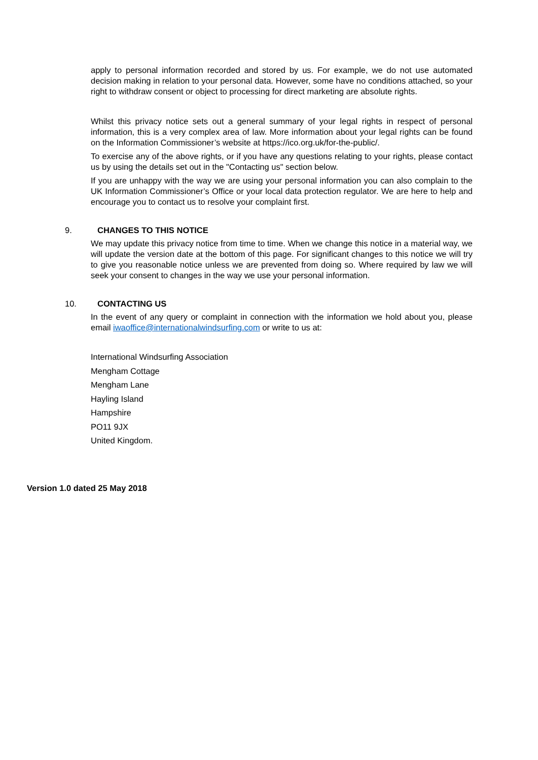apply to personal information recorded and stored by us. For example, we do not use automated decision making in relation to your personal data. However, some have no conditions attached, so your right to withdraw consent or object to processing for direct marketing are absolute rights.
Whilst this privacy notice sets out a general summary of your legal rights in respect of personal information, this is a very complex area of law. More information about your legal rights can be found on the Information Commissioner’s website at https://ico.org.uk/for-the-public/.
To exercise any of the above rights, or if you have any questions relating to your rights, please contact us by using the details set out in the "Contacting us" section below.
If you are unhappy with the way we are using your personal information you can also complain to the UK Information Commissioner’s Office or your local data protection regulator. We are here to help and encourage you to contact us to resolve your complaint first.
9. CHANGES TO THIS NOTICE
We may update this privacy notice from time to time. When we change this notice in a material way, we will update the version date at the bottom of this page. For significant changes to this notice we will try to give you reasonable notice unless we are prevented from doing so. Where required by law we will seek your consent to changes in the way we use your personal information.
10. CONTACTING US
In the event of any query or complaint in connection with the information we hold about you, please email iwaoffice@internationalwindsurfing.com or write to us at:
International Windsurfing Association
Mengham Cottage
Mengham Lane
Hayling Island
Hampshire
PO11 9JX
United Kingdom.
Version 1.0 dated 25 May 2018